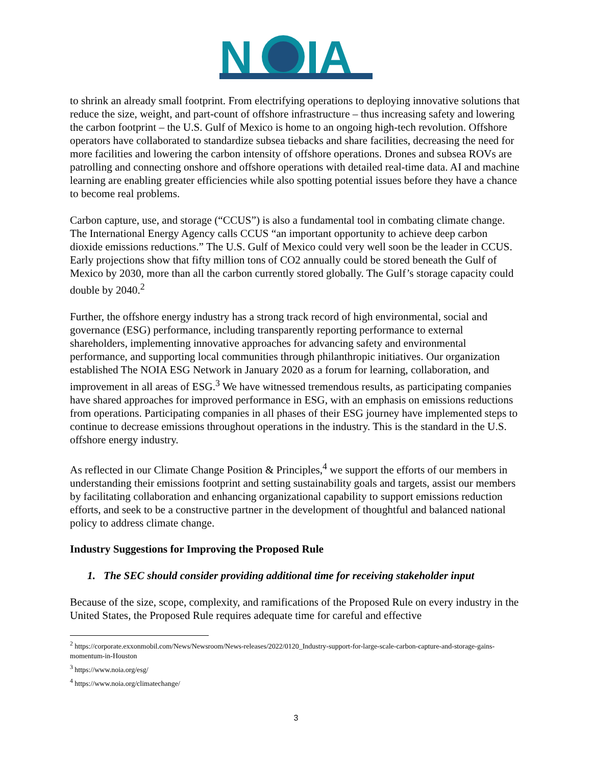N
IA
to shrink an already small footprint. From electrifying operations to deploying innovative solutions that reduce the size, weight, and part-count of offshore infrastructure – thus increasing safety and lowering the carbon footprint – the U.S. Gulf of Mexico is home to an ongoing high-tech revolution. Offshore operators have collaborated to standardize subsea tiebacks and share facilities, decreasing the need for more facilities and lowering the carbon intensity of offshore operations. Drones and subsea ROVs are patrolling and connecting onshore and offshore operations with detailed real-time data. AI and machine learning are enabling greater efficiencies while also spotting potential issues before they have a chance to become real problems.
Carbon capture, use, and storage (“CCUS”) is also a fundamental tool in combating climate change. The International Energy Agency calls CCUS “an important opportunity to achieve deep carbon dioxide emissions reductions.” The U.S. Gulf of Mexico could very well soon be the leader in CCUS. Early projections show that fifty million tons of CO2 annually could be stored beneath the Gulf of Mexico by 2030, more than all the carbon currently stored globally. The Gulf’s storage capacity could double by 2040.<sup>2</sup>
Further, the offshore energy industry has a strong track record of high environmental, social and governance (ESG) performance, including transparently reporting performance to external shareholders, implementing innovative approaches for advancing safety and environmental performance, and supporting local communities through philanthropic initiatives. Our organization established The NOIA ESG Network in January 2020 as a forum for learning, collaboration, and improvement in all areas of ESG.<sup>3</sup> We have witnessed tremendous results, as participating companies have shared approaches for improved performance in ESG, with an emphasis on emissions reductions from operations. Participating companies in all phases of their ESG journey have implemented steps to continue to decrease emissions throughout operations in the industry. This is the standard in the U.S. offshore energy industry.
As reflected in our Climate Change Position & Principles,<sup>4</sup> we support the efforts of our members in understanding their emissions footprint and setting sustainability goals and targets, assist our members by facilitating collaboration and enhancing organizational capability to support emissions reduction efforts, and seek to be a constructive partner in the development of thoughtful and balanced national policy to address climate change.
Industry Suggestions for Improving the Proposed Rule
1. The SEC should consider providing additional time for receiving stakeholder input
Because of the size, scope, complexity, and ramifications of the Proposed Rule on every industry in the United States, the Proposed Rule requires adequate time for careful and effective
<sup>2</sup> https://corporate.exxonmobil.com/News/Newsroom/News-releases/2022/0120_Industry-support-for-large-scale-carbon-capture-and-storage-gains-momentum-in-Houston
<sup>3</sup> https://www.noia.org/esg/
<sup>4</sup> https://www.noia.org/climatechange/
3